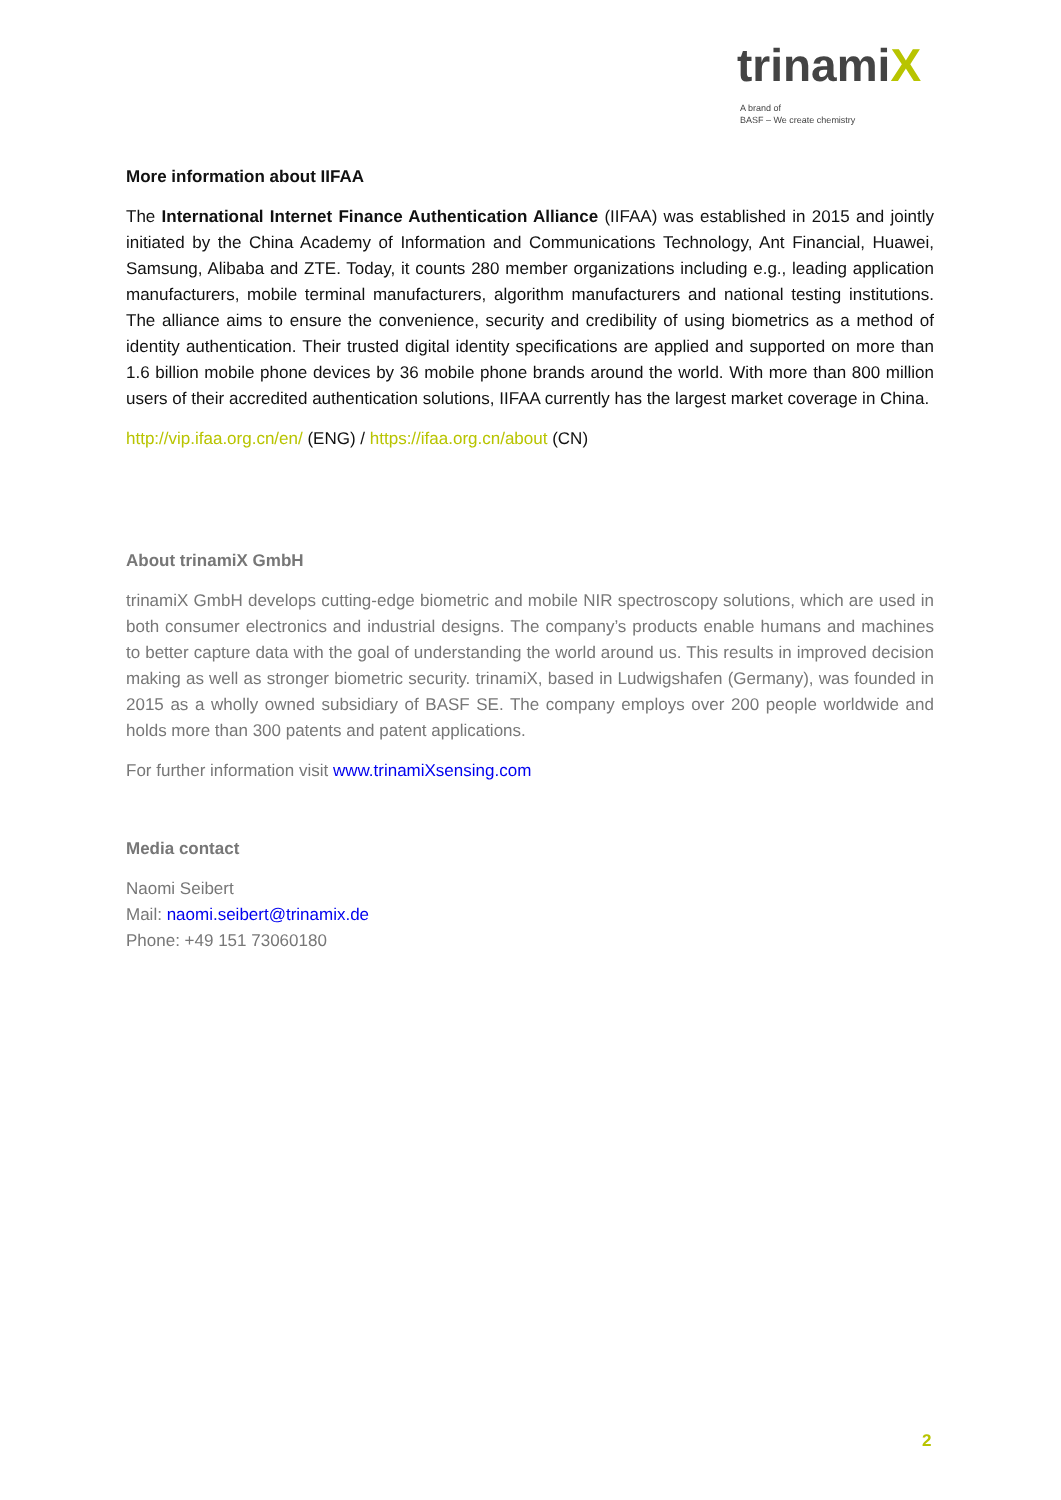trinamiX
A brand of
BASF – We create chemistry
More information about IIFAA
The International Internet Finance Authentication Alliance (IIFAA) was established in 2015 and jointly initiated by the China Academy of Information and Communications Technology, Ant Financial, Huawei, Samsung, Alibaba and ZTE. Today, it counts 280 member organizations including e.g., leading application manufacturers, mobile terminal manufacturers, algorithm manufacturers and national testing institutions. The alliance aims to ensure the convenience, security and credibility of using biometrics as a method of identity authentication. Their trusted digital identity specifications are applied and supported on more than 1.6 billion mobile phone devices by 36 mobile phone brands around the world. With more than 800 million users of their accredited authentication solutions, IIFAA currently has the largest market coverage in China.
http://vip.ifaa.org.cn/en/ (ENG) / https://ifaa.org.cn/about (CN)
About trinamiX GmbH
trinamiX GmbH develops cutting-edge biometric and mobile NIR spectroscopy solutions, which are used in both consumer electronics and industrial designs. The company’s products enable humans and machines to better capture data with the goal of understanding the world around us. This results in improved decision making as well as stronger biometric security. trinamiX, based in Ludwigshafen (Germany), was founded in 2015 as a wholly owned subsidiary of BASF SE. The company employs over 200 people worldwide and holds more than 300 patents and patent applications.
For further information visit www.trinamiXsensing.com
Media contact
Naomi Seibert
Mail: naomi.seibert@trinamix.de
Phone: +49 151 73060180
2